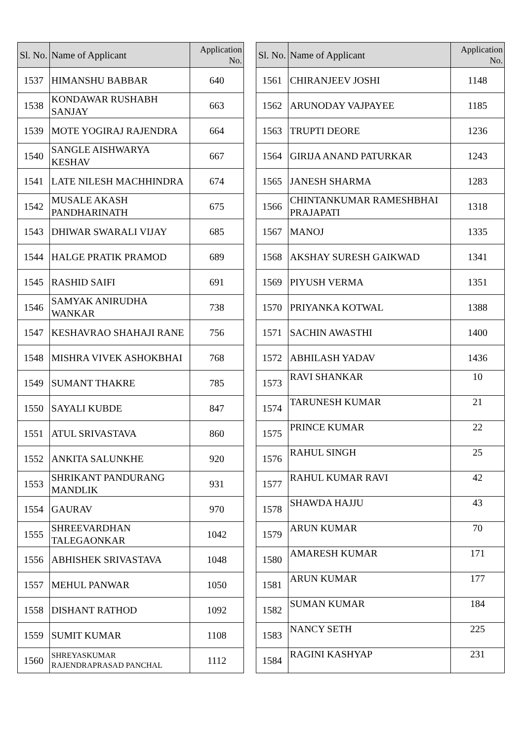| Sl. No. | Name of Applicant | Application No. |
| --- | --- | --- |
| 1537 | HIMANSHU BABBAR | 640 |
| 1538 | KONDAWAR RUSHABH SANJAY | 663 |
| 1539 | MOTE YOGIRAJ RAJENDRA | 664 |
| 1540 | SANGLE AISHWARYA KESHAV | 667 |
| 1541 | LATE NILESH MACHHINDRA | 674 |
| 1542 | MUSALE AKASH PANDHARINATH | 675 |
| 1543 | DHIWAR SWARALI VIJAY | 685 |
| 1544 | HALGE PRATIK PRAMOD | 689 |
| 1545 | RASHID SAIFI | 691 |
| 1546 | SAMYAK ANIRUDHA WANKAR | 738 |
| 1547 | KESHAVRAO SHAHAJI RANE | 756 |
| 1548 | MISHRA VIVEK ASHOKBHAI | 768 |
| 1549 | SUMANT THAKRE | 785 |
| 1550 | SAYALI KUBDE | 847 |
| 1551 | ATUL SRIVASTAVA | 860 |
| 1552 | ANKITA SALUNKHE | 920 |
| 1553 | SHRIKANT PANDURANG MANDLIK | 931 |
| 1554 | GAURAV | 970 |
| 1555 | SHREEVARDHAN TALEGAONKAR | 1042 |
| 1556 | ABHISHEK SRIVASTAVA | 1048 |
| 1557 | MEHUL PANWAR | 1050 |
| 1558 | DISHANT RATHOD | 1092 |
| 1559 | SUMIT KUMAR | 1108 |
| 1560 | SHREYASKUMAR RAJENDRAPRASAD PANCHAL | 1112 |
| Sl. No. | Name of Applicant | Application No. |
| --- | --- | --- |
| 1561 | CHIRANJEEV JOSHI | 1148 |
| 1562 | ARUNODAY VAJPAYEE | 1185 |
| 1563 | TRUPTI DEORE | 1236 |
| 1564 | GIRIJA ANAND PATURKAR | 1243 |
| 1565 | JANESH SHARMA | 1283 |
| 1566 | CHINTANKUMAR RAMESHBHAI PRAJAPATI | 1318 |
| 1567 | MANOJ | 1335 |
| 1568 | AKSHAY SURESH GAIKWAD | 1341 |
| 1569 | PIYUSH VERMA | 1351 |
| 1570 | PRIYANKA KOTWAL | 1388 |
| 1571 | SACHIN AWASTHI | 1400 |
| 1572 | ABHILASH YADAV | 1436 |
| 1573 | RAVI SHANKAR | 10 |
| 1574 | TARUNESH KUMAR | 21 |
| 1575 | PRINCE KUMAR | 22 |
| 1576 | RAHUL SINGH | 25 |
| 1577 | RAHUL KUMAR RAVI | 42 |
| 1578 | SHAWDA HAJJU | 43 |
| 1579 | ARUN KUMAR | 70 |
| 1580 | AMARESH KUMAR | 171 |
| 1581 | ARUN KUMAR | 177 |
| 1582 | SUMAN KUMAR | 184 |
| 1583 | NANCY SETH | 225 |
| 1584 | RAGINI KASHYAP | 231 |